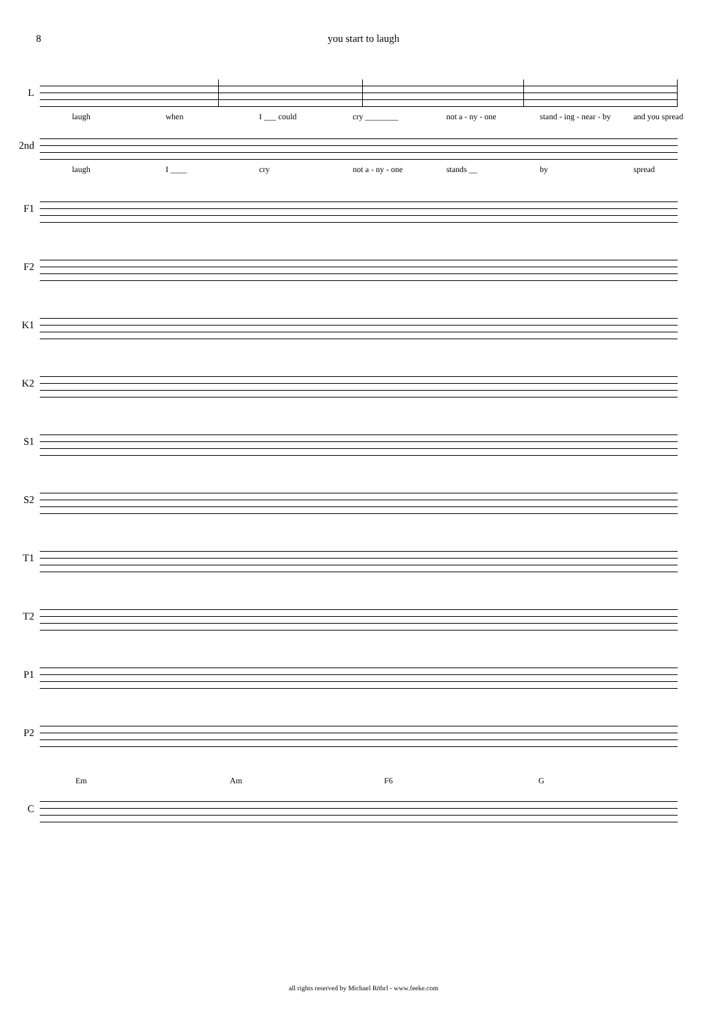8 you start to laugh
L
laugh when I ___ could cry ________ not a - ny - one stand - ing - near - by and you spread
2nd
laugh I ____ cry not a - ny - one stands __ by spread
F1
F2
K1
K2
S1
S2
T1
T2
P1
P2
Em Am F6 G
C
all rights reserved by Michael Röhrl - www.feeke.com